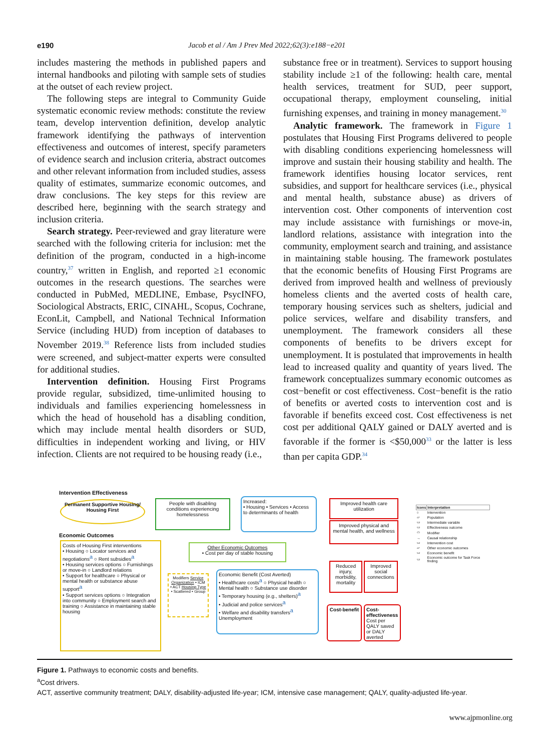e190 Jacob et al / Am J Prev Med 2022;62(3):e188−e201
includes mastering the methods in published papers and internal handbooks and piloting with sample sets of studies at the outset of each review project.
The following steps are integral to Community Guide systematic economic review methods: constitute the review team, develop intervention definition, develop analytic framework identifying the pathways of intervention effectiveness and outcomes of interest, specify parameters of evidence search and inclusion criteria, abstract outcomes and other relevant information from included studies, assess quality of estimates, summarize economic outcomes, and draw conclusions. The key steps for this review are described here, beginning with the search strategy and inclusion criteria.
Search strategy. Peer-reviewed and gray literature were searched with the following criteria for inclusion: met the definition of the program, conducted in a high-income country,<sup>37</sup> written in English, and reported ≥1 economic outcomes in the research questions. The searches were conducted in PubMed, MEDLINE, Embase, PsycINFO, Sociological Abstracts, ERIC, CINAHL, Scopus, Cochrane, EconLit, Campbell, and National Technical Information Service (including HUD) from inception of databases to November 2019.<sup>38</sup> Reference lists from included studies were screened, and subject-matter experts were consulted for additional studies.
Intervention definition. Housing First Programs provide regular, subsidized, time-unlimited housing to individuals and families experiencing homelessness in which the head of household has a disabling condition, which may include mental health disorders or SUD, difficulties in independent working and living, or HIV infection. Clients are not required to be housing ready (i.e.,
substance free or in treatment). Services to support housing stability include ≥1 of the following: health care, mental health services, treatment for SUD, peer support, occupational therapy, employment counseling, initial furnishing expenses, and training in money management.<sup>30</sup>
Analytic framework. The framework in Figure 1 postulates that Housing First Programs delivered to people with disabling conditions experiencing homelessness will improve and sustain their housing stability and health. The framework identifies housing locator services, rent subsidies, and support for healthcare services (i.e., physical and mental health, substance abuse) as drivers of intervention cost. Other components of intervention cost may include assistance with furnishings or move-in, landlord relations, assistance with integration into the community, employment search and training, and assistance in maintaining stable housing. The framework postulates that the economic benefits of Housing First Programs are derived from improved health and wellness of previously homeless clients and the averted costs of health care, temporary housing services such as shelters, judicial and police services, welfare and disability transfers, and unemployment. The framework considers all these components of benefits to be drivers except for unemployment. It is postulated that improvements in health lead to increased quality and quantity of years lived. The framework conceptualizes summary economic outcomes as cost−benefit or cost effectiveness. Cost−benefit is the ratio of benefits or averted costs to intervention cost and is favorable if benefits exceed cost. Cost effectiveness is net cost per additional QALY gained or DALY averted and is favorable if the former is <$50,000<sup>33</sup> or the latter is less than per capita GDP.<sup>34</sup>
Intervention Effectiveness
Permanent Supportive Housing/ Housing First
People with disabling conditions experiencing homelessness
Increased:
• Housing • Services • Access to determinants of health
Improved health care utilization
Improved physical and mental health, and wellness
Economic Outcomes
Other Economic Outcomes
• Cost per day of stable housing
Costs of Housing First interventions
• Housing ○ Locator services and negotiations<sup>a</sup> ○ Rent subsidies<sup>a</sup>
• Housing services options ○ Furnishings or move-in ○ Landlord relations
• Support for healthcare ○ Physical or mental health or substance abuse support<sup>a</sup>
• Support services options ○ Integration into community ○ Employment search and training ○ Assistance in maintaining stable housing
Modifiers Service Organization • ICM • ACT Housing Type • Scattered • Group
Economic Benefit (Cost Averted)
• Healthcare costs<sup>a</sup> ○ Physical health ○ Mental health ○ Substance use disorder
• Temporary housing (e.g., shelters)<sup>a</sup>
• Judicial and police services<sup>a</sup>
• Welfare and disability transfers<sup>a</sup>
Unemployment
Reduced injury, morbidity, mortality
Improved social connections
Cost-benefit
Cost-effectiveness Cost per QALY saved or DALY averted
| Icons | Interpretation |
| --- | --- |
| ○ | Intervention |
| ▱ | Population |
| ▭ | Intermediate variable |
| ▭ | Effectiveness outcome |
| ⬭ | Modifier |
| → | Causal relationship |
| ▭ | Intervention cost |
| ▱ | Other economic outcomes |
| ▭ | Economic benefit |
| ▭ | Economic outcome for Task Force finding |
Figure 1. Pathways to economic costs and benefits.
<sup>a</sup> Cost drivers.
ACT, assertive community treatment; DALY, disability-adjusted life-year; ICM, intensive case management; QALY, quality-adjusted life-year.
www.ajpmonline.org